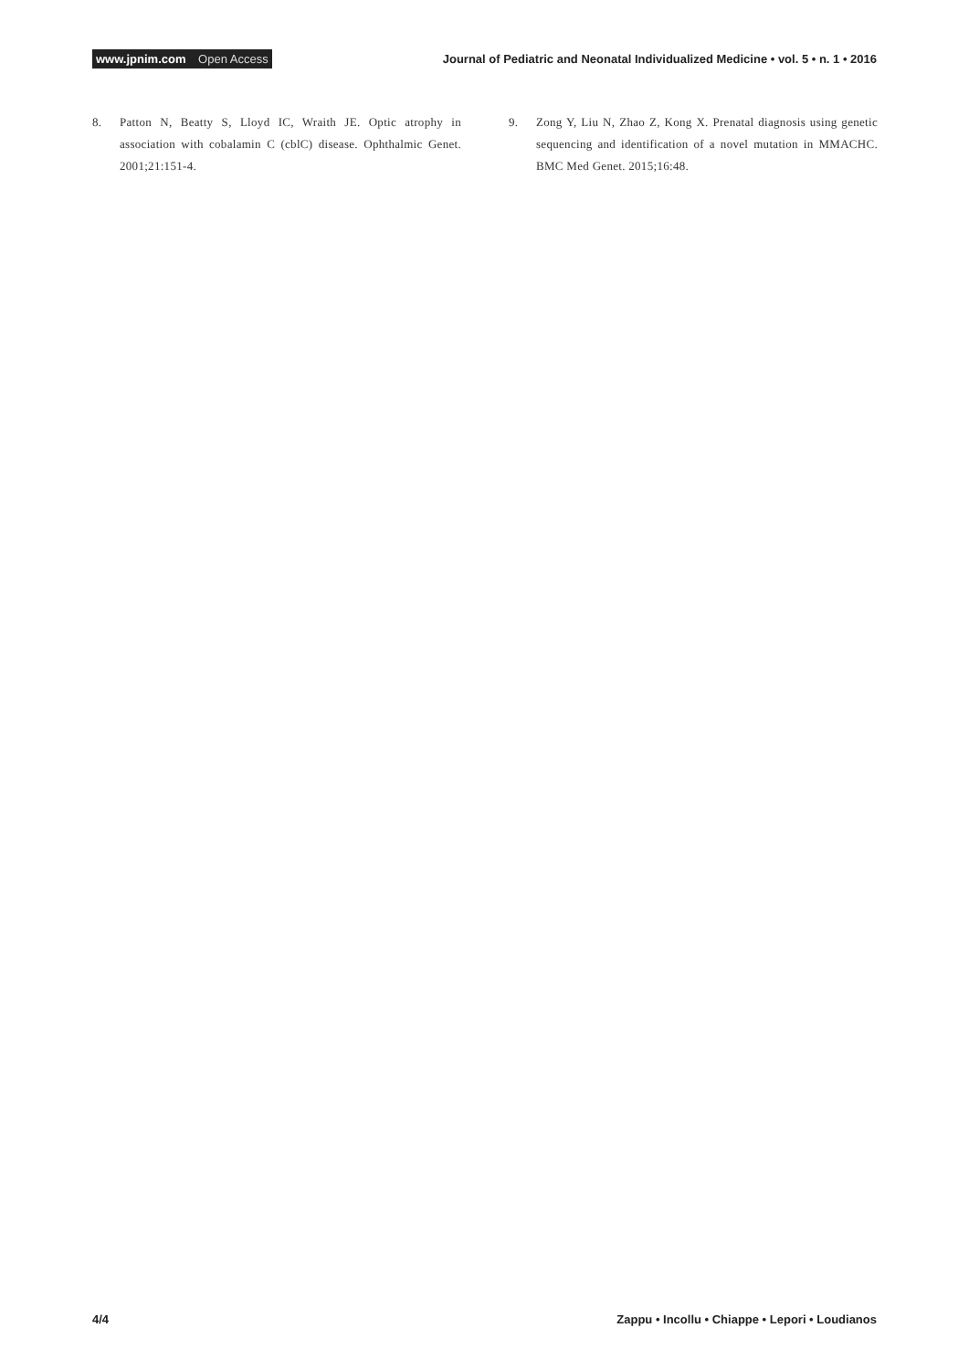www.jpnim.com Open Access
Journal of Pediatric and Neonatal Individualized Medicine • vol. 5 • n. 1 • 2016
8. Patton N, Beatty S, Lloyd IC, Wraith JE. Optic atrophy in association with cobalamin C (cblC) disease. Ophthalmic Genet. 2001;21:151-4.
9. Zong Y, Liu N, Zhao Z, Kong X. Prenatal diagnosis using genetic sequencing and identification of a novel mutation in MMACHC. BMC Med Genet. 2015;16:48.
4/4 Zappu • Incollu • Chiappe • Lepori • Loudianos